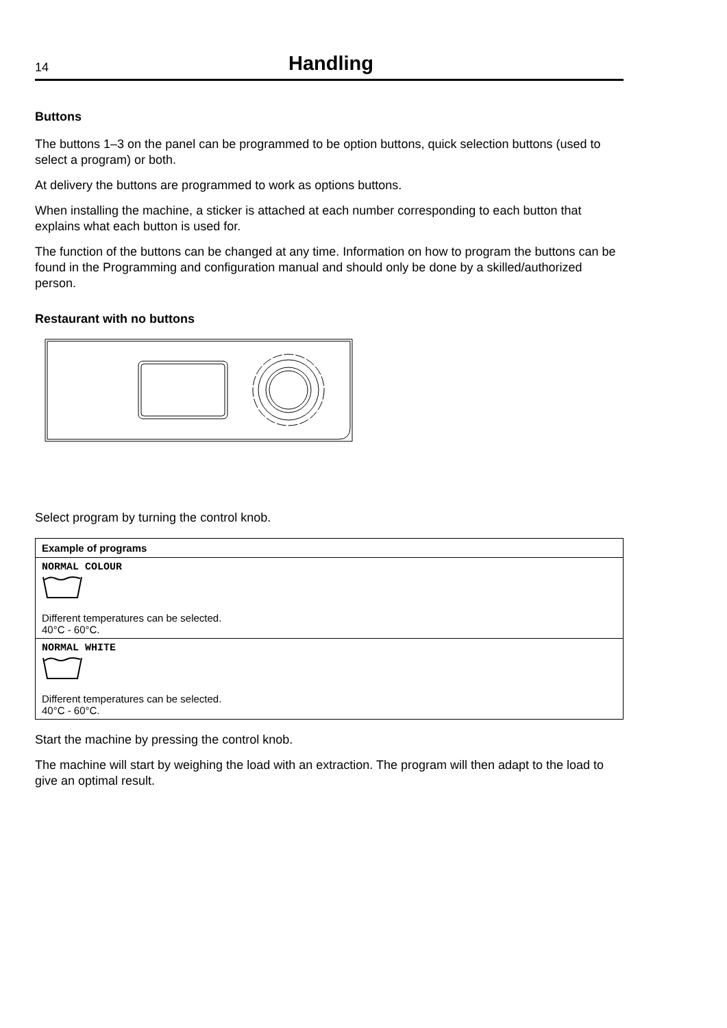14
Handling
Buttons
The buttons 1–3 on the panel can be programmed to be option buttons, quick selection buttons (used to select a program) or both.
At delivery the buttons are programmed to work as options buttons.
When installing the machine, a sticker is attached at each number corresponding to each button that explains what each button is used for.
The function of the buttons can be changed at any time. Information on how to program the buttons can be found in the Programming and configuration manual and should only be done by a skilled/authorized person.
Restaurant with no buttons
Select program by turning the control knob.
| Example of programs |
| --- |
| NORMAL COLOUR Different temperatures can be selected. 40°C - 60°C. |
| NORMAL WHITE Different temperatures can be selected. 40°C - 60°C. |
Start the machine by pressing the control knob.
The machine will start by weighing the load with an extraction. The program will then adapt to the load to give an optimal result.